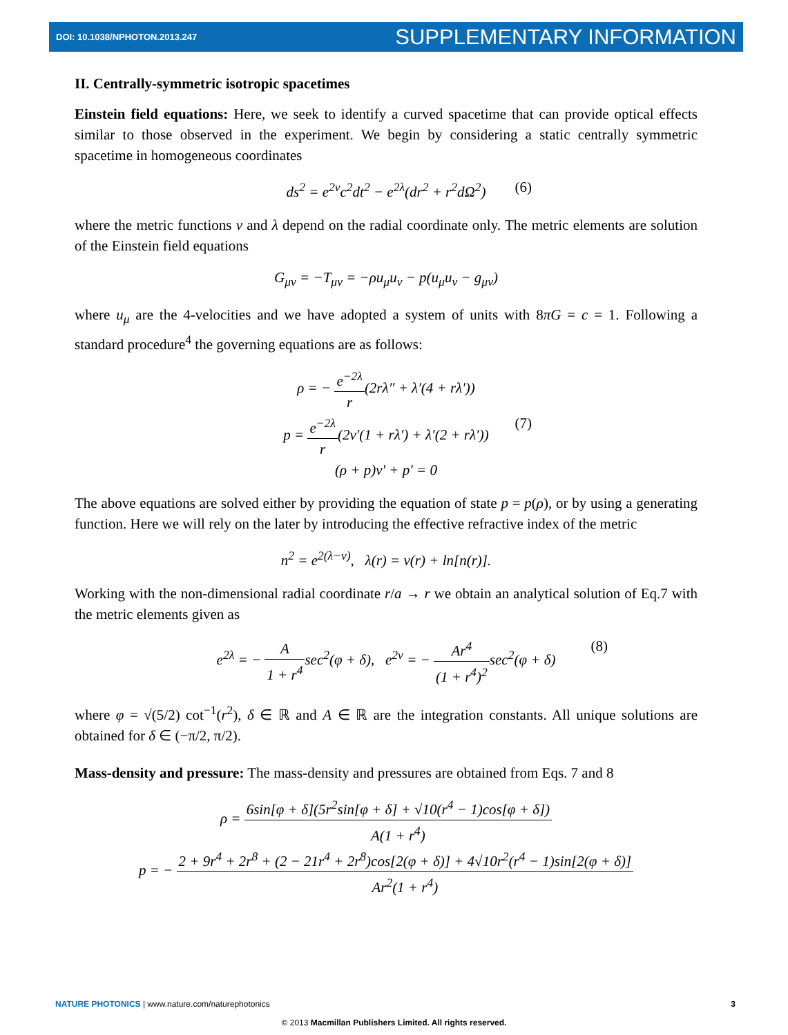DOI: 10.1038/NPHOTON.2013.247 SUPPLEMENTARY INFORMATION
II. Centrally-symmetric isotropic spacetimes
Einstein field equations: Here, we seek to identify a curved spacetime that can provide optical effects similar to those observed in the experiment. We begin by considering a static centrally symmetric spacetime in homogeneous coordinates
ds<sup>2</sup> = e<sup>2ν</sup>c<sup>2</sup>dt<sup>2</sup> − e<sup>2λ</sup>(dr<sup>2</sup> + r<sup>2</sup>dΩ<sup>2</sup>) (6)
where the metric functions ν and λ depend on the radial coordinate only. The metric elements are solution of the Einstein field equations
G<sub>μν</sub> = −T<sub>μν</sub> = −ρu<sub>μ</sub>u<sub>ν</sub> − p(u<sub>μ</sub>u<sub>ν</sub> − g<sub>μν</sub>)
where u<sub>μ</sub> are the 4-velocities and we have adopted a system of units with 8πG = c = 1. Following a standard procedure<sup>4</sup> the governing equations are as follows:
ρ = − e<sup>−2λ</sup> r(2rλ″ + λ′(4 + rλ′))
p = e<sup>−2λ</sup> r(2ν′(1 + rλ′) + λ′(2 + rλ′)) (7)
(ρ + p)ν′ + p′ = 0
The above equations are solved either by providing the equation of state p = p(ρ), or by using a generating function. Here we will rely on the later by introducing the effective refractive index of the metric
n<sup>2</sup> = e<sup>2(λ−ν)</sup>, λ(r) = ν(r) + ln[n(r)].
Working with the non-dimensional radial coordinate r/a → r we obtain an analytical solution of Eq.7 with the metric elements given as
e<sup>2λ</sup> = − A 1 + r<sup>4</sup>sec<sup>2</sup>(φ + δ), e<sup>2ν</sup> = − Ar<sup>4</sup> (1 + r<sup>4</sup>)<sup>2</sup>sec<sup>2</sup>(φ + δ) (8)
where φ = √(5/2) cot<sup>−1</sup>(r<sup>2</sup>), δ ∈ ℝ and A ∈ ℝ are the integration constants. All unique solutions are obtained for δ ∈ (−π/2, π/2).
Mass-density and pressure: The mass-density and pressures are obtained from Eqs. 7 and 8
ρ = 6sin[φ + δ](5r<sup>2</sup>sin[φ + δ] + √10(r<sup>4</sup> − 1)cos[φ + δ]) A(1 + r<sup>4</sup>)
p = − 2 + 9r<sup>4</sup> + 2r<sup>8</sup> + (2 − 21r<sup>4</sup> + 2r<sup>8</sup>)cos[2(φ + δ)] + 4√10r<sup>2</sup>(r<sup>4</sup> − 1)sin[2(φ + δ)] Ar<sup>2</sup>(1 + r<sup>4</sup>)
NATURE PHOTONICS | www.nature.com/naturephotonics 3
© 2013 Macmillan Publishers Limited. All rights reserved.